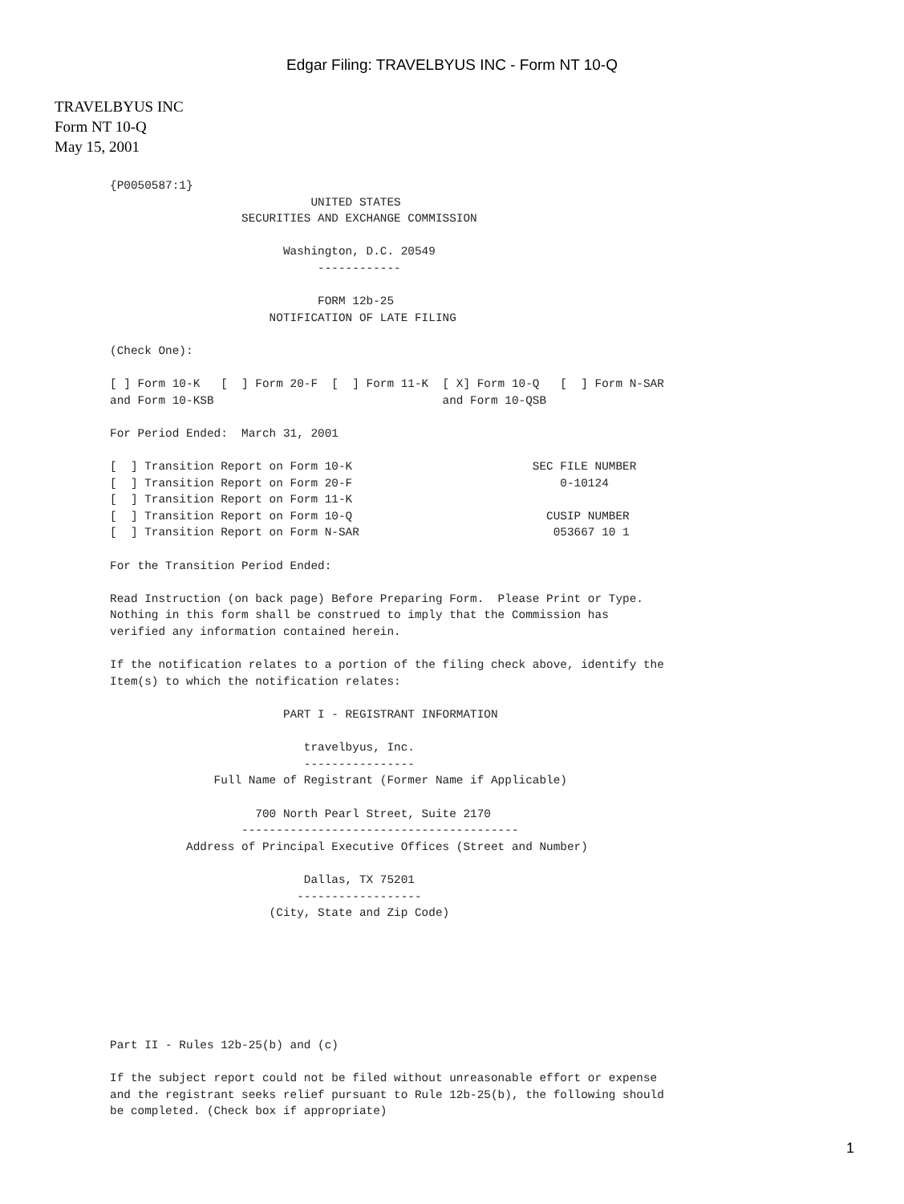Edgar Filing: TRAVELBYUS INC - Form NT 10-Q
TRAVELBYUS INC
Form NT 10-Q
May 15, 2001
{P0050587:1}
                             UNITED STATES
                   SECURITIES AND EXCHANGE COMMISSION

                         Washington, D.C. 20549
                              ------------

                              FORM 12b-25
                       NOTIFICATION OF LATE FILING

(Check One):

[ ] Form 10-K   [  ] Form 20-F  [  ] Form 11-K  [ X] Form 10-Q   [  ] Form N-SAR
and Form 10-KSB                                 and Form 10-QSB

For Period Ended:  March 31, 2001

[  ] Transition Report on Form 10-K                          SEC FILE NUMBER
[  ] Transition Report on Form 20-F                              0-10124
[  ] Transition Report on Form 11-K
[  ] Transition Report on Form 10-Q                            CUSIP NUMBER
[  ] Transition Report on Form N-SAR                            053667 10 1

For the Transition Period Ended:

Read Instruction (on back page) Before Preparing Form.  Please Print or Type.
Nothing in this form shall be construed to imply that the Commission has
verified any information contained herein.

If the notification relates to a portion of the filing check above, identify the
Item(s) to which the notification relates:

                         PART I - REGISTRANT INFORMATION

                            travelbyus, Inc.
                            ----------------
               Full Name of Registrant (Former Name if Applicable)

                     700 North Pearl Street, Suite 2170
                   ----------------------------------------
           Address of Principal Executive Offices (Street and Number)

                            Dallas, TX 75201
                           ------------------
                       (City, State and Zip Code)







Part II - Rules 12b-25(b) and (c)

If the subject report could not be filed without unreasonable effort or expense
and the registrant seeks relief pursuant to Rule 12b-25(b), the following should
be completed. (Check box if appropriate)
1